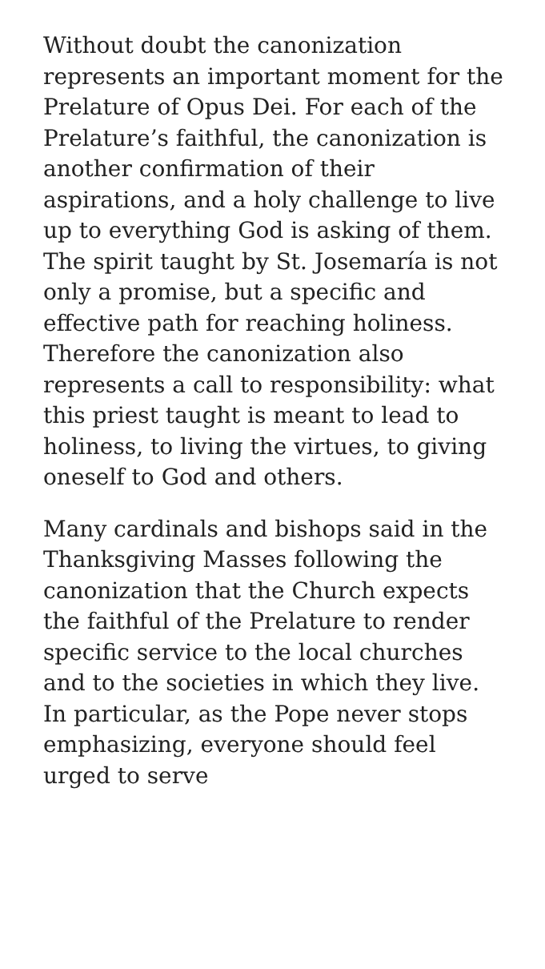Without doubt the canonization represents an important moment for the Prelature of Opus Dei. For each of the Prelature’s faithful, the canonization is another confirmation of their aspirations, and a holy challenge to live up to everything God is asking of them. The spirit taught by St. Josemaría is not only a promise, but a specific and effective path for reaching holiness. Therefore the canonization also represents a call to responsibility: what this priest taught is meant to lead to holiness, to living the virtues, to giving oneself to God and others.
Many cardinals and bishops said in the Thanksgiving Masses following the canonization that the Church expects the faithful of the Prelature to render specific service to the local churches and to the societies in which they live. In particular, as the Pope never stops emphasizing, everyone should feel urged to serve